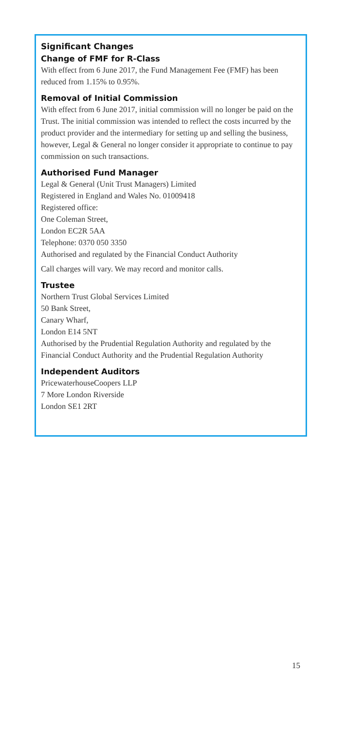Significant Changes
Change of FMF for R-Class
With effect from 6 June 2017, the Fund Management Fee (FMF) has been reduced from 1.15% to 0.95%.
Removal of Initial Commission
With effect from 6 June 2017, initial commission will no longer be paid on the Trust. The initial commission was intended to reflect the costs incurred by the product provider and the intermediary for setting up and selling the business, however, Legal & General no longer consider it appropriate to continue to pay commission on such transactions.
Authorised Fund Manager
Legal & General (Unit Trust Managers) Limited
Registered in England and Wales No. 01009418
Registered office:
One Coleman Street,
London EC2R 5AA
Telephone: 0370 050 3350
Authorised and regulated by the Financial Conduct Authority
Call charges will vary. We may record and monitor calls.
Trustee
Northern Trust Global Services Limited
50 Bank Street,
Canary Wharf,
London E14 5NT
Authorised by the Prudential Regulation Authority and regulated by the Financial Conduct Authority and the Prudential Regulation Authority
Independent Auditors
PricewaterhouseCoopers LLP
7 More London Riverside
London SE1 2RT
15